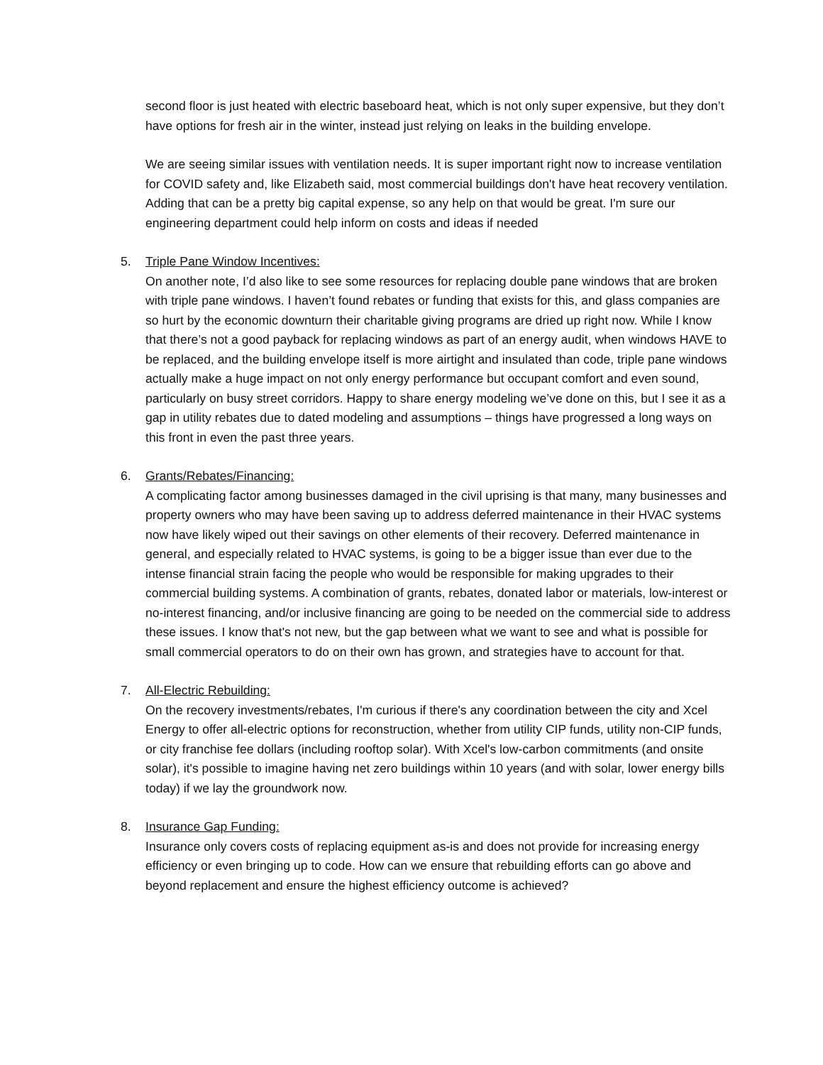second floor is just heated with electric baseboard heat, which is not only super expensive, but they don’t have options for fresh air in the winter, instead just relying on leaks in the building envelope.
We are seeing similar issues with ventilation needs. It is super important right now to increase ventilation for COVID safety and, like Elizabeth said, most commercial buildings don't have heat recovery ventilation. Adding that can be a pretty big capital expense, so any help on that would be great. I'm sure our engineering department could help inform on costs and ideas if needed
5. Triple Pane Window Incentives:
On another note, I’d also like to see some resources for replacing double pane windows that are broken with triple pane windows. I haven’t found rebates or funding that exists for this, and glass companies are so hurt by the economic downturn their charitable giving programs are dried up right now. While I know that there’s not a good payback for replacing windows as part of an energy audit, when windows HAVE to be replaced, and the building envelope itself is more airtight and insulated than code, triple pane windows actually make a huge impact on not only energy performance but occupant comfort and even sound, particularly on busy street corridors. Happy to share energy modeling we’ve done on this, but I see it as a gap in utility rebates due to dated modeling and assumptions – things have progressed a long ways on this front in even the past three years.
6. Grants/Rebates/Financing:
A complicating factor among businesses damaged in the civil uprising is that many, many businesses and property owners who may have been saving up to address deferred maintenance in their HVAC systems now have likely wiped out their savings on other elements of their recovery. Deferred maintenance in general, and especially related to HVAC systems, is going to be a bigger issue than ever due to the intense financial strain facing the people who would be responsible for making upgrades to their commercial building systems. A combination of grants, rebates, donated labor or materials, low-interest or no-interest financing, and/or inclusive financing are going to be needed on the commercial side to address these issues. I know that's not new, but the gap between what we want to see and what is possible for small commercial operators to do on their own has grown, and strategies have to account for that.
7. All-Electric Rebuilding:
On the recovery investments/rebates, I'm curious if there's any coordination between the city and Xcel Energy to offer all-electric options for reconstruction, whether from utility CIP funds, utility non-CIP funds, or city franchise fee dollars (including rooftop solar). With Xcel's low-carbon commitments (and onsite solar), it's possible to imagine having net zero buildings within 10 years (and with solar, lower energy bills today) if we lay the groundwork now.
8. Insurance Gap Funding:
Insurance only covers costs of replacing equipment as-is and does not provide for increasing energy efficiency or even bringing up to code. How can we ensure that rebuilding efforts can go above and beyond replacement and ensure the highest efficiency outcome is achieved?